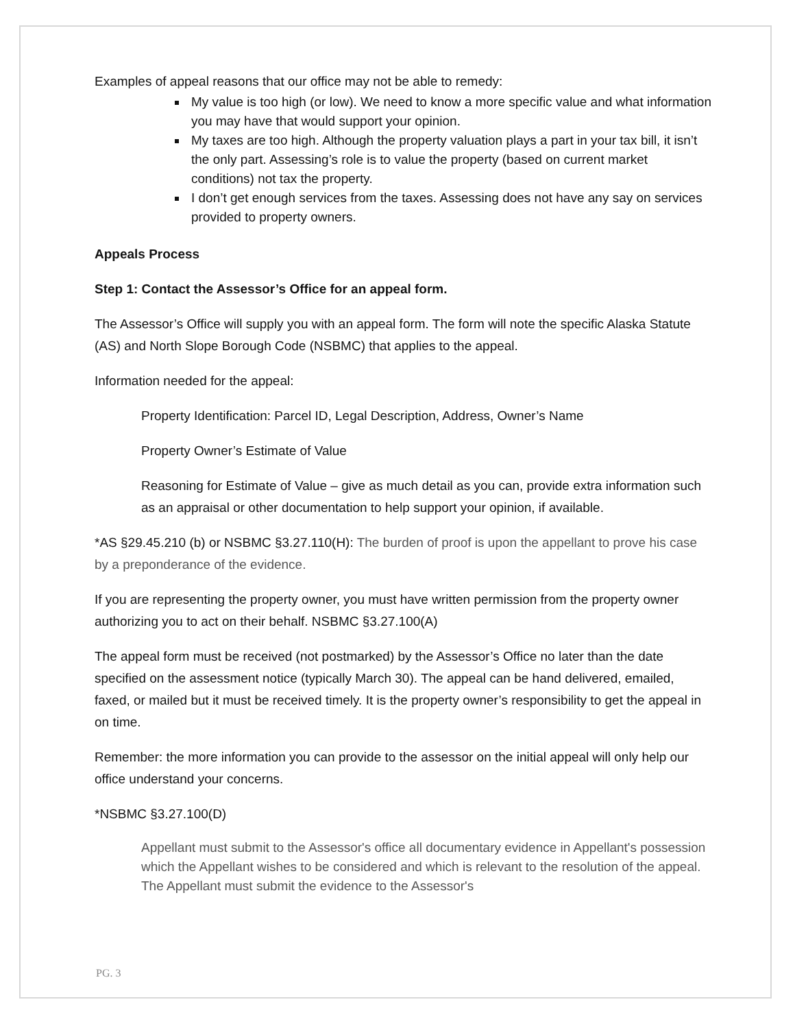Examples of appeal reasons that our office may not be able to remedy:
My value is too high (or low). We need to know a more specific value and what information you may have that would support your opinion.
My taxes are too high. Although the property valuation plays a part in your tax bill, it isn’t the only part. Assessing’s role is to value the property (based on current market conditions) not tax the property.
I don’t get enough services from the taxes. Assessing does not have any say on services provided to property owners.
Appeals Process
Step 1: Contact the Assessor’s Office for an appeal form.
The Assessor’s Office will supply you with an appeal form. The form will note the specific Alaska Statute (AS) and North Slope Borough Code (NSBMC) that applies to the appeal.
Information needed for the appeal:
Property Identification: Parcel ID, Legal Description, Address, Owner’s Name
Property Owner’s Estimate of Value
Reasoning for Estimate of Value – give as much detail as you can, provide extra information such as an appraisal or other documentation to help support your opinion, if available.
*AS §29.45.210 (b) or NSBMC §3.27.110(H): The burden of proof is upon the appellant to prove his case by a preponderance of the evidence.
If you are representing the property owner, you must have written permission from the property owner authorizing you to act on their behalf. NSBMC §3.27.100(A)
The appeal form must be received (not postmarked) by the Assessor’s Office no later than the date specified on the assessment notice (typically March 30). The appeal can be hand delivered, emailed, faxed, or mailed but it must be received timely. It is the property owner’s responsibility to get the appeal in on time.
Remember: the more information you can provide to the assessor on the initial appeal will only help our office understand your concerns.
*NSBMC §3.27.100(D)
Appellant must submit to the Assessor's office all documentary evidence in Appellant's possession which the Appellant wishes to be considered and which is relevant to the resolution of the appeal. The Appellant must submit the evidence to the Assessor's
PG. 3